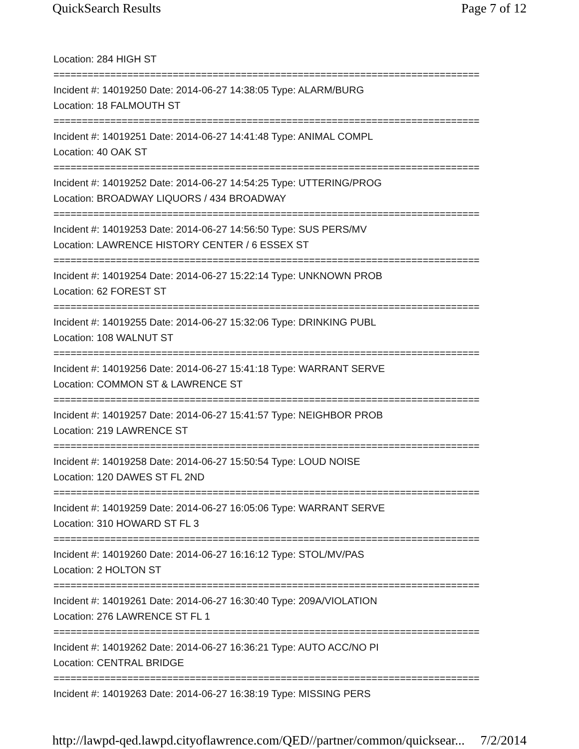QuickSearch Results Page 7 of 12
Location: 284 HIGH ST
===========================================================================
Incident #: 14019250 Date: 2014-06-27 14:38:05 Type: ALARM/BURG
Location: 18 FALMOUTH ST
===========================================================================
Incident #: 14019251 Date: 2014-06-27 14:41:48 Type: ANIMAL COMPL
Location: 40 OAK ST
===========================================================================
Incident #: 14019252 Date: 2014-06-27 14:54:25 Type: UTTERING/PROG
Location: BROADWAY LIQUORS / 434 BROADWAY
===========================================================================
Incident #: 14019253 Date: 2014-06-27 14:56:50 Type: SUS PERS/MV
Location: LAWRENCE HISTORY CENTER / 6 ESSEX ST
===========================================================================
Incident #: 14019254 Date: 2014-06-27 15:22:14 Type: UNKNOWN PROB
Location: 62 FOREST ST
===========================================================================
Incident #: 14019255 Date: 2014-06-27 15:32:06 Type: DRINKING PUBL
Location: 108 WALNUT ST
===========================================================================
Incident #: 14019256 Date: 2014-06-27 15:41:18 Type: WARRANT SERVE
Location: COMMON ST & LAWRENCE ST
===========================================================================
Incident #: 14019257 Date: 2014-06-27 15:41:57 Type: NEIGHBOR PROB
Location: 219 LAWRENCE ST
===========================================================================
Incident #: 14019258 Date: 2014-06-27 15:50:54 Type: LOUD NOISE
Location: 120 DAWES ST FL 2ND
===========================================================================
Incident #: 14019259 Date: 2014-06-27 16:05:06 Type: WARRANT SERVE
Location: 310 HOWARD ST FL 3
===========================================================================
Incident #: 14019260 Date: 2014-06-27 16:16:12 Type: STOL/MV/PAS
Location: 2 HOLTON ST
===========================================================================
Incident #: 14019261 Date: 2014-06-27 16:30:40 Type: 209A/VIOLATION
Location: 276 LAWRENCE ST FL 1
===========================================================================
Incident #: 14019262 Date: 2014-06-27 16:36:21 Type: AUTO ACC/NO PI
Location: CENTRAL BRIDGE
===========================================================================
Incident #: 14019263 Date: 2014-06-27 16:38:19 Type: MISSING PERS
http://lawpd-qed.lawpd.cityoflawrence.com/QED//partner/common/quicksear... 7/2/2014